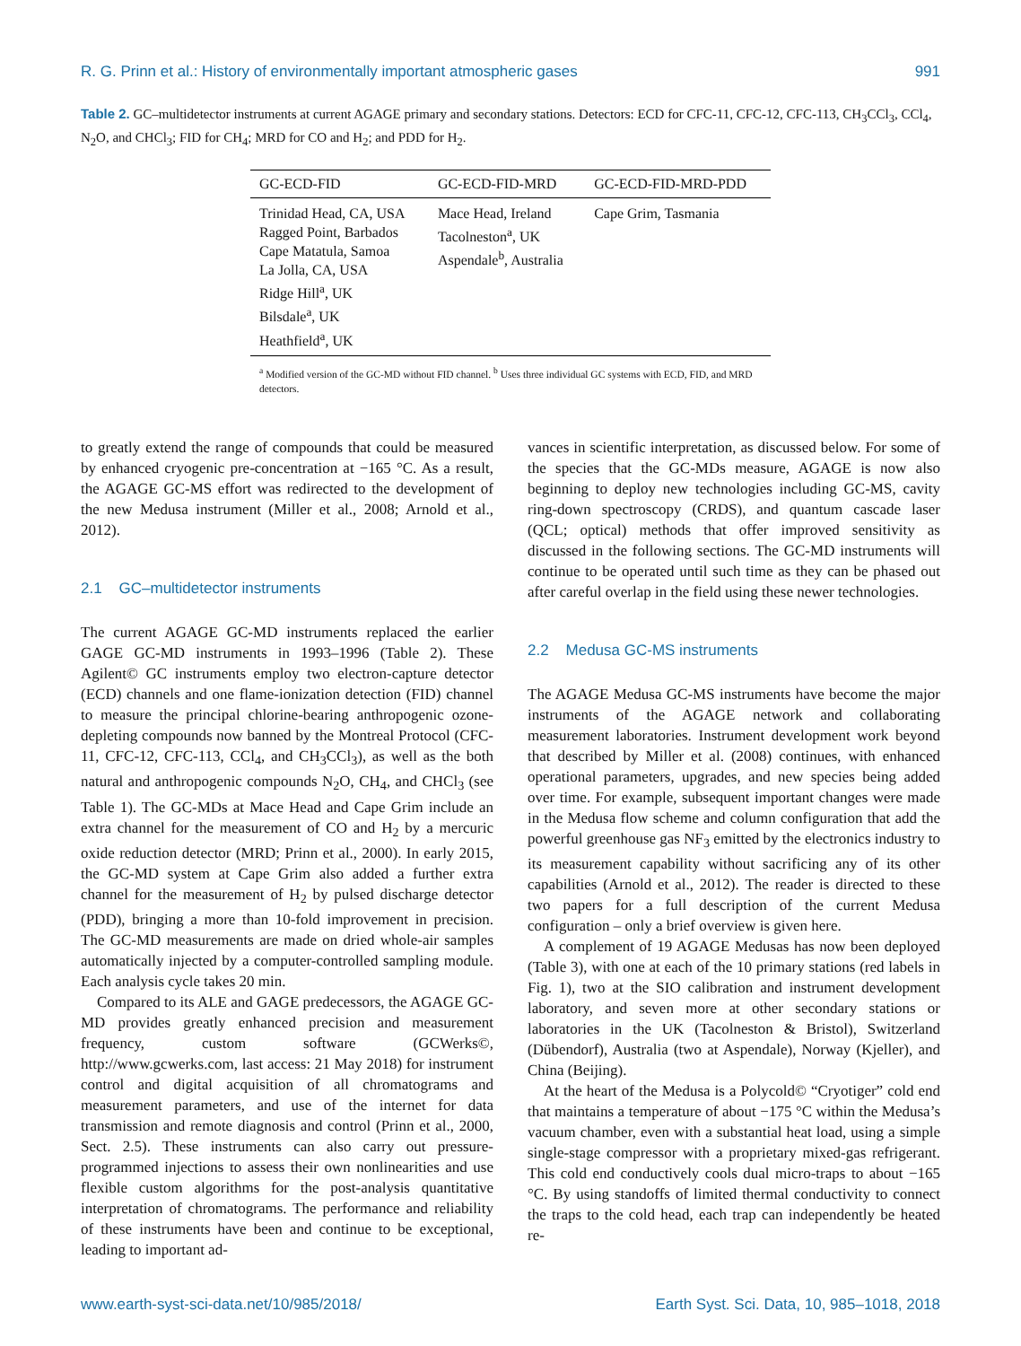R. G. Prinn et al.: History of environmentally important atmospheric gases 991
Table 2. GC–multidetector instruments at current AGAGE primary and secondary stations. Detectors: ECD for CFC-11, CFC-12, CFC-113, CH<sub>3</sub>CCl<sub>3</sub>, CCl<sub>4</sub>, N<sub>2</sub>O, and CHCl<sub>3</sub>; FID for CH<sub>4</sub>; MRD for CO and H<sub>2</sub>; and PDD for H<sub>2</sub>.
| GC-ECD-FID | GC-ECD-FID-MRD | GC-ECD-FID-MRD-PDD |
| --- | --- | --- |
| Trinidad Head, CA, USA Ragged Point, Barbados Cape Matatula, Samoa La Jolla, CA, USA Ridge Hill<sup>a</sup>, UK Bilsdale<sup>a</sup>, UK Heathfield<sup>a</sup>, UK | Mace Head, Ireland Tacolneston<sup>a</sup>, UK Aspendale<sup>b</sup>, Australia | Cape Grim, Tasmania |
<sup>a</sup> Modified version of the GC-MD without FID channel. <sup>b</sup> Uses three individual GC systems with ECD, FID, and MRD detectors.
to greatly extend the range of compounds that could be measured by enhanced cryogenic pre-concentration at −165 °C. As a result, the AGAGE GC-MS effort was redirected to the development of the new Medusa instrument (Miller et al., 2008; Arnold et al., 2012).
2.1 GC–multidetector instruments
The current AGAGE GC-MD instruments replaced the earlier GAGE GC-MD instruments in 1993–1996 (Table 2). These Agilent© GC instruments employ two electron-capture detector (ECD) channels and one flame-ionization detection (FID) channel to measure the principal chlorine-bearing anthropogenic ozone-depleting compounds now banned by the Montreal Protocol (CFC-11, CFC-12, CFC-113, CCl<sub>4</sub>, and CH<sub>3</sub>CCl<sub>3</sub>), as well as the both natural and anthropogenic compounds N<sub>2</sub>O, CH<sub>4</sub>, and CHCl<sub>3</sub> (see Table 1). The GC-MDs at Mace Head and Cape Grim include an extra channel for the measurement of CO and H<sub>2</sub> by a mercuric oxide reduction detector (MRD; Prinn et al., 2000). In early 2015, the GC-MD system at Cape Grim also added a further extra channel for the measurement of H<sub>2</sub> by pulsed discharge detector (PDD), bringing a more than 10-fold improvement in precision. The GC-MD measurements are made on dried whole-air samples automatically injected by a computer-controlled sampling module. Each analysis cycle takes 20 min.
Compared to its ALE and GAGE predecessors, the AGAGE GC-MD provides greatly enhanced precision and measurement frequency, custom software (GCWerks©, http://www.gcwerks.com, last access: 21 May 2018) for instrument control and digital acquisition of all chromatograms and measurement parameters, and use of the internet for data transmission and remote diagnosis and control (Prinn et al., 2000, Sect. 2.5). These instruments can also carry out pressure-programmed injections to assess their own nonlinearities and use flexible custom algorithms for the post-analysis quantitative interpretation of chromatograms. The performance and reliability of these instruments have been and continue to be exceptional, leading to important ad-
vances in scientific interpretation, as discussed below. For some of the species that the GC-MDs measure, AGAGE is now also beginning to deploy new technologies including GC-MS, cavity ring-down spectroscopy (CRDS), and quantum cascade laser (QCL; optical) methods that offer improved sensitivity as discussed in the following sections. The GC-MD instruments will continue to be operated until such time as they can be phased out after careful overlap in the field using these newer technologies.
2.2 Medusa GC-MS instruments
The AGAGE Medusa GC-MS instruments have become the major instruments of the AGAGE network and collaborating measurement laboratories. Instrument development work beyond that described by Miller et al. (2008) continues, with enhanced operational parameters, upgrades, and new species being added over time. For example, subsequent important changes were made in the Medusa flow scheme and column configuration that add the powerful greenhouse gas NF<sub>3</sub> emitted by the electronics industry to its measurement capability without sacrificing any of its other capabilities (Arnold et al., 2012). The reader is directed to these two papers for a full description of the current Medusa configuration – only a brief overview is given here.
A complement of 19 AGAGE Medusas has now been deployed (Table 3), with one at each of the 10 primary stations (red labels in Fig. 1), two at the SIO calibration and instrument development laboratory, and seven more at other secondary stations or laboratories in the UK (Tacolneston & Bristol), Switzerland (Dübendorf), Australia (two at Aspendale), Norway (Kjeller), and China (Beijing).
At the heart of the Medusa is a Polycold© “Cryotiger” cold end that maintains a temperature of about −175 °C within the Medusa’s vacuum chamber, even with a substantial heat load, using a simple single-stage compressor with a proprietary mixed-gas refrigerant. This cold end conductively cools dual micro-traps to about −165 °C. By using standoffs of limited thermal conductivity to connect the traps to the cold head, each trap can independently be heated re-
www.earth-syst-sci-data.net/10/985/2018/ Earth Syst. Sci. Data, 10, 985–1018, 2018